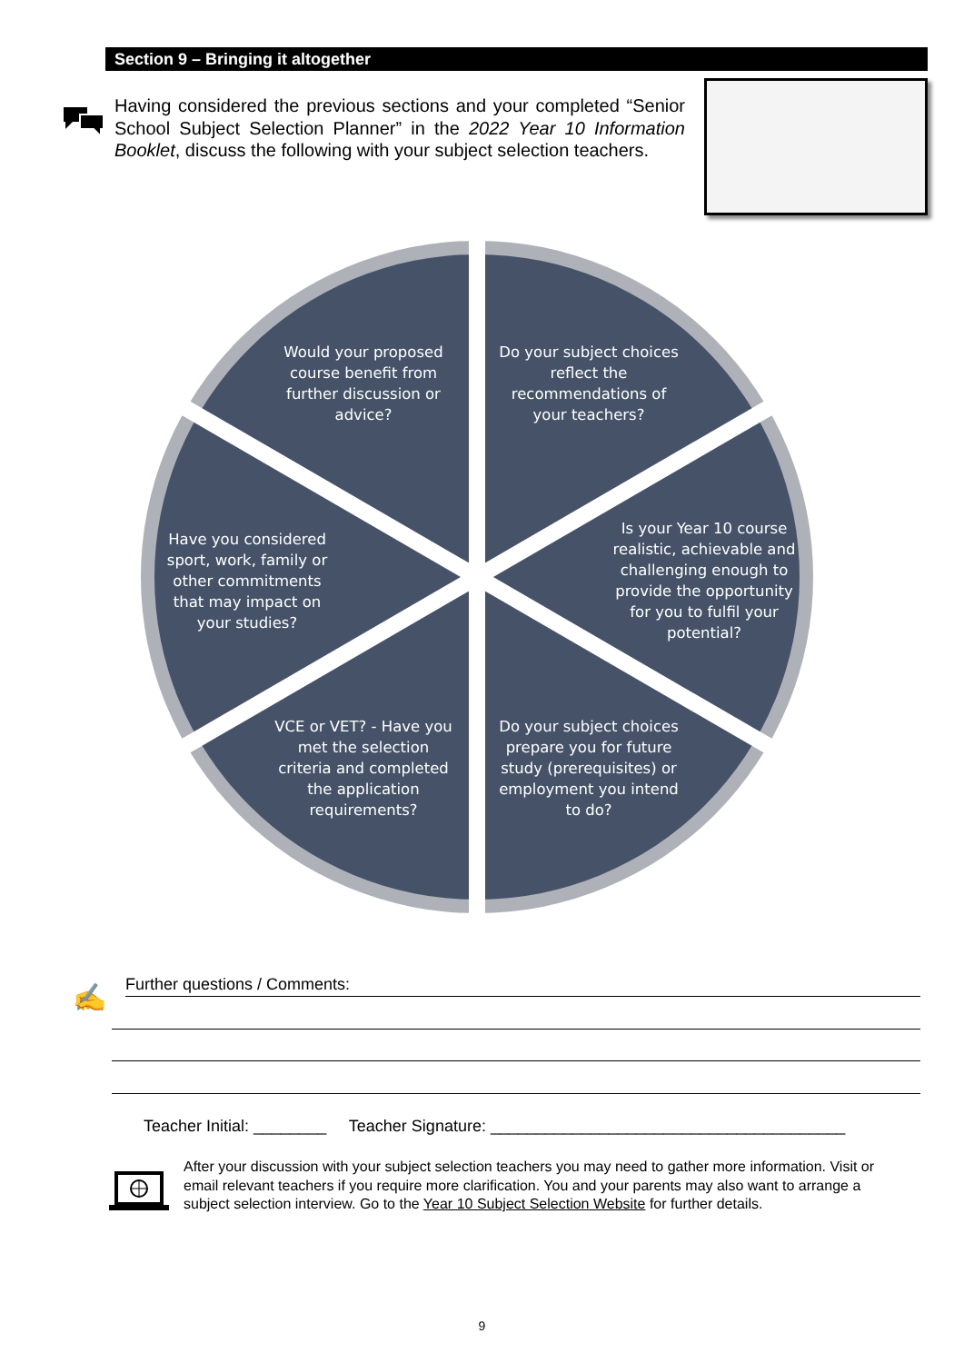Section 9 – Bringing it altogether
Having considered the previous sections and your completed “Senior School Subject Selection Planner” in the 2022 Year 10 Information Booklet, discuss the following with your subject selection teachers.
Would your proposed course benefit from further discussion or advice?
Do your subject choices reflect the recommendations of your teachers?
Have you considered sport, work, family or other commitments that may impact on your studies?
Is your Year 10 course realistic, achievable and challenging enough to provide the opportunity for you to fulfil your potential?
VCE or VET? - Have you met the selection criteria and completed the application requirements?
Do your subject choices prepare you for future study (prerequisites) or employment you intend to do?
✍ Further questions / Comments:
Teacher Initial: ________ Teacher Signature: _______________________________________
After your discussion with your subject selection teachers you may need to gather more information. Visit or email relevant teachers if you require more clarification. You and your parents may also want to arrange a subject selection interview. Go to the Year 10 Subject Selection Website for further details.
9